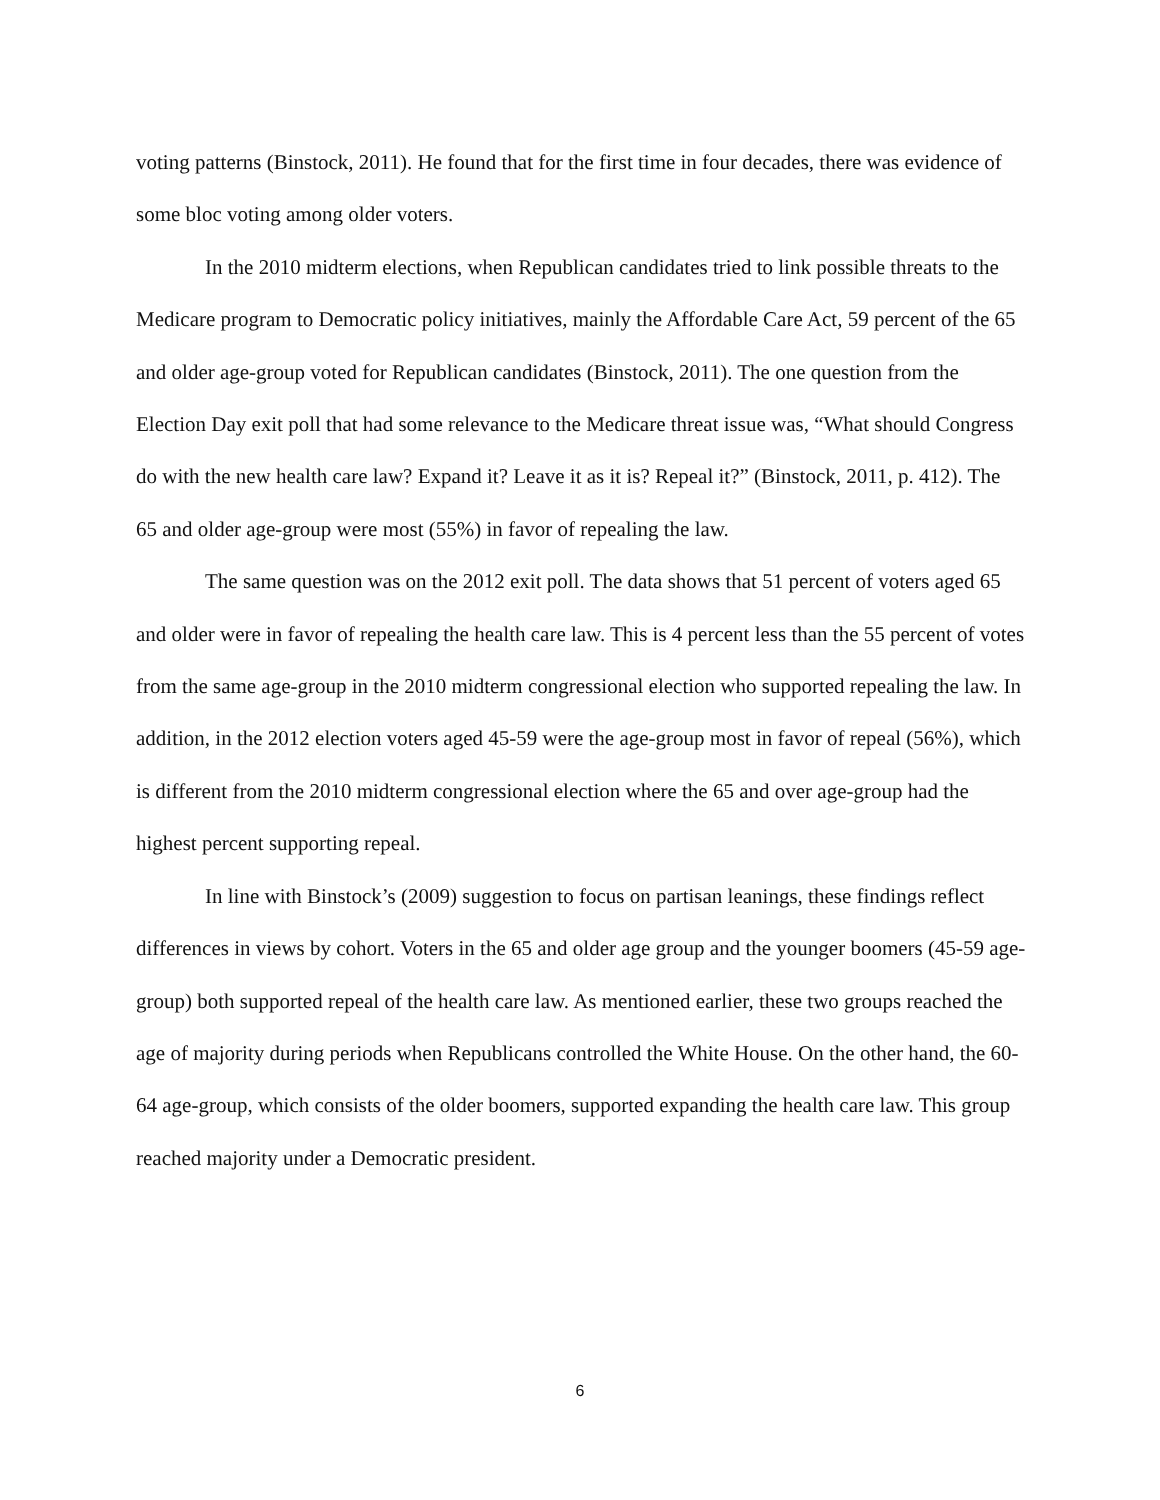voting patterns (Binstock, 2011). He found that for the first time in four decades, there was evidence of some bloc voting among older voters.
In the 2010 midterm elections, when Republican candidates tried to link possible threats to the Medicare program to Democratic policy initiatives, mainly the Affordable Care Act, 59 percent of the 65 and older age-group voted for Republican candidates (Binstock, 2011). The one question from the Election Day exit poll that had some relevance to the Medicare threat issue was, “What should Congress do with the new health care law? Expand it? Leave it as it is? Repeal it?” (Binstock, 2011, p. 412). The 65 and older age-group were most (55%) in favor of repealing the law.
The same question was on the 2012 exit poll. The data shows that 51 percent of voters aged 65 and older were in favor of repealing the health care law. This is 4 percent less than the 55 percent of votes from the same age-group in the 2010 midterm congressional election who supported repealing the law. In addition, in the 2012 election voters aged 45-59 were the age-group most in favor of repeal (56%), which is different from the 2010 midterm congressional election where the 65 and over age-group had the highest percent supporting repeal.
In line with Binstock’s (2009) suggestion to focus on partisan leanings, these findings reflect differences in views by cohort. Voters in the 65 and older age group and the younger boomers (45-59 age-group) both supported repeal of the health care law. As mentioned earlier, these two groups reached the age of majority during periods when Republicans controlled the White House. On the other hand, the 60-64 age-group, which consists of the older boomers, supported expanding the health care law. This group reached majority under a Democratic president.
6